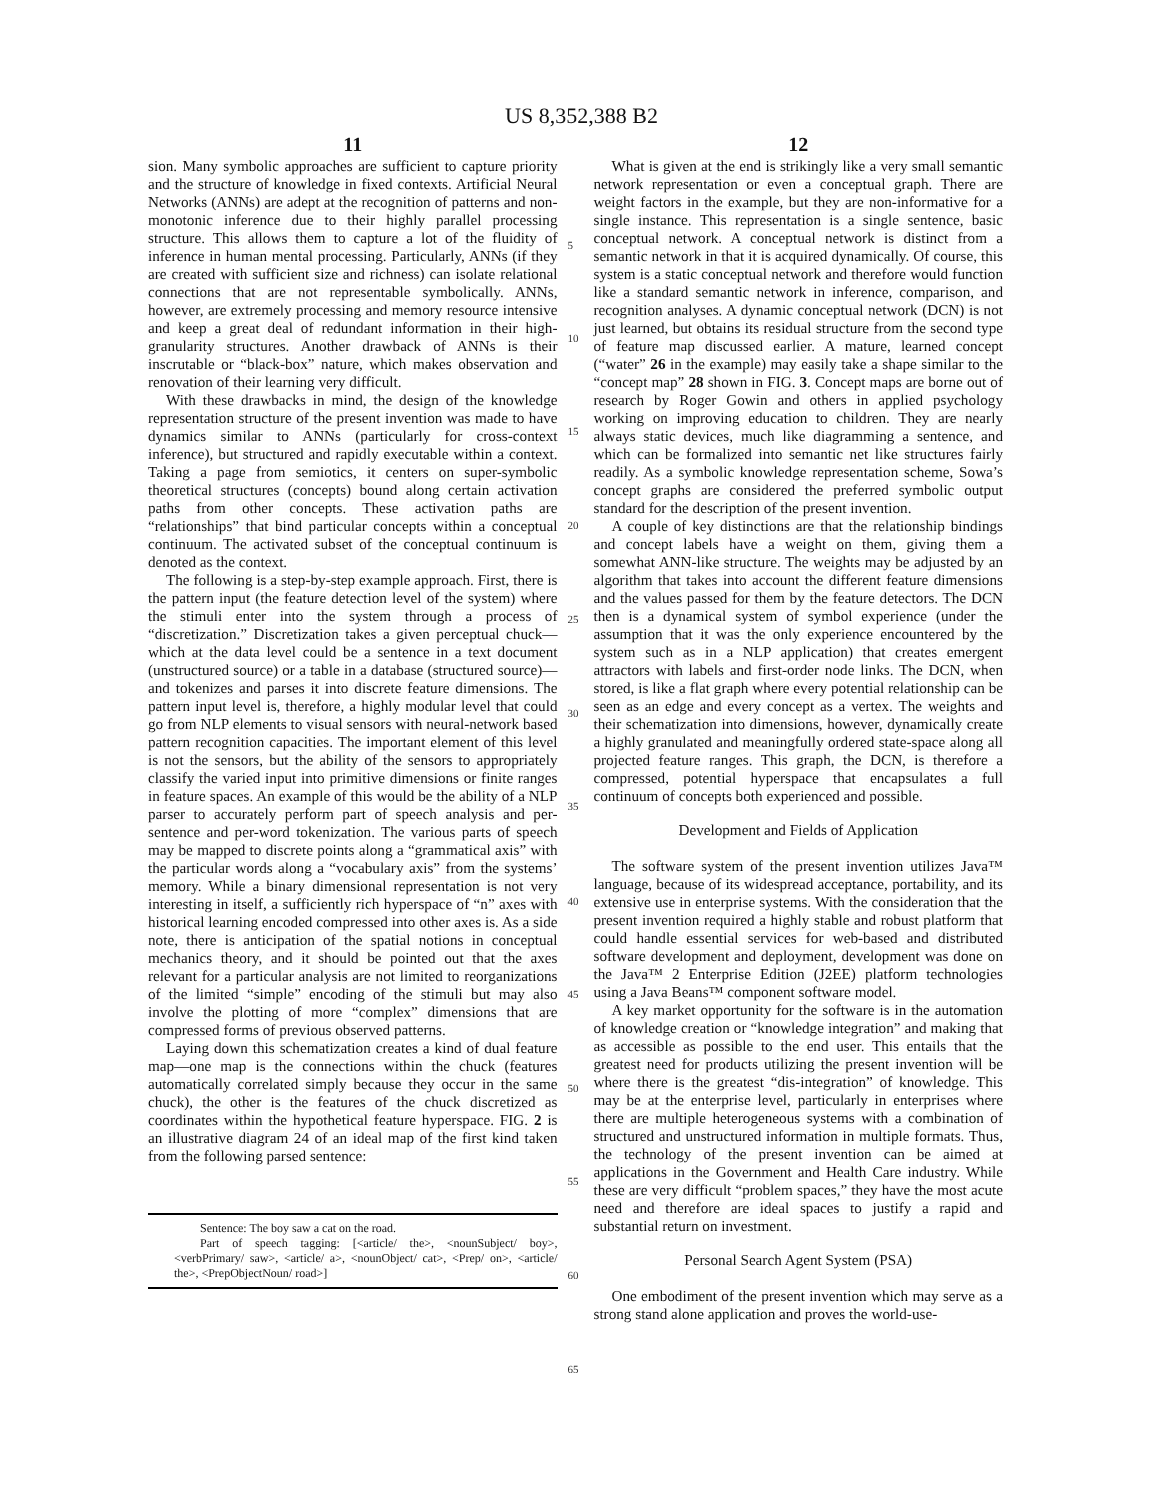US 8,352,388 B2
11
sion. Many symbolic approaches are sufficient to capture priority and the structure of knowledge in fixed contexts. Artificial Neural Networks (ANNs) are adept at the recognition of patterns and non-monotonic inference due to their highly parallel processing structure. This allows them to capture a lot of the fluidity of inference in human mental processing. Particularly, ANNs (if they are created with sufficient size and richness) can isolate relational connections that are not representable symbolically. ANNs, however, are extremely processing and memory resource intensive and keep a great deal of redundant information in their high-granularity structures. Another drawback of ANNs is their inscrutable or “black-box” nature, which makes observation and renovation of their learning very difficult.
With these drawbacks in mind, the design of the knowledge representation structure of the present invention was made to have dynamics similar to ANNs (particularly for cross-context inference), but structured and rapidly executable within a context. Taking a page from semiotics, it centers on super-symbolic theoretical structures (concepts) bound along certain activation paths from other concepts. These activation paths are “relationships” that bind particular concepts within a conceptual continuum. The activated subset of the conceptual continuum is denoted as the context.
The following is a step-by-step example approach. First, there is the pattern input (the feature detection level of the system) where the stimuli enter into the system through a process of “discretization.” Discretization takes a given perceptual chuck—which at the data level could be a sentence in a text document (unstructured source) or a table in a database (structured source)—and tokenizes and parses it into discrete feature dimensions. The pattern input level is, therefore, a highly modular level that could go from NLP elements to visual sensors with neural-network based pattern recognition capacities. The important element of this level is not the sensors, but the ability of the sensors to appropriately classify the varied input into primitive dimensions or finite ranges in feature spaces. An example of this would be the ability of a NLP parser to accurately perform part of speech analysis and per-sentence and per-word tokenization. The various parts of speech may be mapped to discrete points along a “grammatical axis” with the particular words along a “vocabulary axis” from the systems’ memory. While a binary dimensional representation is not very interesting in itself, a sufficiently rich hyperspace of “n” axes with historical learning encoded compressed into other axes is. As a side note, there is anticipation of the spatial notions in conceptual mechanics theory, and it should be pointed out that the axes relevant for a particular analysis are not limited to reorganizations of the limited “simple” encoding of the stimuli but may also involve the plotting of more “complex” dimensions that are compressed forms of previous observed patterns.
Laying down this schematization creates a kind of dual feature map—one map is the connections within the chuck (features automatically correlated simply because they occur in the same chuck), the other is the features of the chuck discretized as coordinates within the hypothetical feature hyperspace. FIG. 2 is an illustrative diagram 24 of an ideal map of the first kind taken from the following parsed sentence:
Sentence: The boy saw a cat on the road.
Part of speech tagging: [<article/ the>, <nounSubject/ boy>, <verbPrimary/ saw>, <article/ a>, <nounObject/ cat>, <Prep/ on>, <article/ the>, <PrepObjectNoun/ road>]
5
10
15
20
25
30
35
40
45
50
55
60
65
12
What is given at the end is strikingly like a very small semantic network representation or even a conceptual graph. There are weight factors in the example, but they are non-informative for a single instance. This representation is a single sentence, basic conceptual network. A conceptual network is distinct from a semantic network in that it is acquired dynamically. Of course, this system is a static conceptual network and therefore would function like a standard semantic network in inference, comparison, and recognition analyses. A dynamic conceptual network (DCN) is not just learned, but obtains its residual structure from the second type of feature map discussed earlier. A mature, learned concept (“water” 26 in the example) may easily take a shape similar to the “concept map” 28 shown in FIG. 3. Concept maps are borne out of research by Roger Gowin and others in applied psychology working on improving education to children. They are nearly always static devices, much like diagramming a sentence, and which can be formalized into semantic net like structures fairly readily. As a symbolic knowledge representation scheme, Sowa’s concept graphs are considered the preferred symbolic output standard for the description of the present invention.
A couple of key distinctions are that the relationship bindings and concept labels have a weight on them, giving them a somewhat ANN-like structure. The weights may be adjusted by an algorithm that takes into account the different feature dimensions and the values passed for them by the feature detectors. The DCN then is a dynamical system of symbol experience (under the assumption that it was the only experience encountered by the system such as in a NLP application) that creates emergent attractors with labels and first-order node links. The DCN, when stored, is like a flat graph where every potential relationship can be seen as an edge and every concept as a vertex. The weights and their schematization into dimensions, however, dynamically create a highly granulated and meaningfully ordered state-space along all projected feature ranges. This graph, the DCN, is therefore a compressed, potential hyperspace that encapsulates a full continuum of concepts both experienced and possible.
Development and Fields of Application
The software system of the present invention utilizes Java™ language, because of its widespread acceptance, portability, and its extensive use in enterprise systems. With the consideration that the present invention required a highly stable and robust platform that could handle essential services for web-based and distributed software development and deployment, development was done on the Java™ 2 Enterprise Edition (J2EE) platform technologies using a Java Beans™ component software model.
A key market opportunity for the software is in the automation of knowledge creation or “knowledge integration” and making that as accessible as possible to the end user. This entails that the greatest need for products utilizing the present invention will be where there is the greatest “dis-integration” of knowledge. This may be at the enterprise level, particularly in enterprises where there are multiple heterogeneous systems with a combination of structured and unstructured information in multiple formats. Thus, the technology of the present invention can be aimed at applications in the Government and Health Care industry. While these are very difficult “problem spaces,” they have the most acute need and therefore are ideal spaces to justify a rapid and substantial return on investment.
Personal Search Agent System (PSA)
One embodiment of the present invention which may serve as a strong stand alone application and proves the world-use-